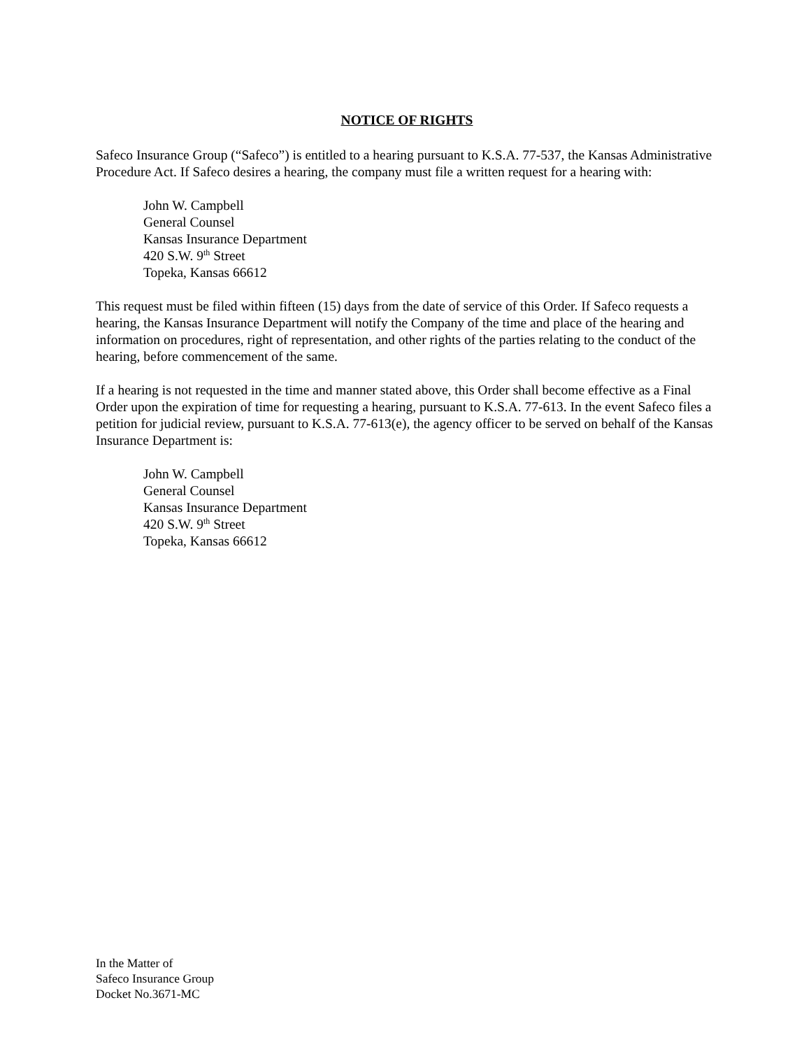NOTICE OF RIGHTS
Safeco Insurance Group (“Safeco”) is entitled to a hearing pursuant to K.S.A. 77-537, the Kansas Administrative Procedure Act. If Safeco desires a hearing, the company must file a written request for a hearing with:
John W. Campbell
General Counsel
Kansas Insurance Department
420 S.W. 9<sup>th</sup> Street
Topeka, Kansas 66612
This request must be filed within fifteen (15) days from the date of service of this Order. If Safeco requests a hearing, the Kansas Insurance Department will notify the Company of the time and place of the hearing and information on procedures, right of representation, and other rights of the parties relating to the conduct of the hearing, before commencement of the same.
If a hearing is not requested in the time and manner stated above, this Order shall become effective as a Final Order upon the expiration of time for requesting a hearing, pursuant to K.S.A. 77-613. In the event Safeco files a petition for judicial review, pursuant to K.S.A. 77-613(e), the agency officer to be served on behalf of the Kansas Insurance Department is:
John W. Campbell
General Counsel
Kansas Insurance Department
420 S.W. 9<sup>th</sup> Street
Topeka, Kansas 66612
In the Matter of
Safeco Insurance Group
Docket No.3671-MC